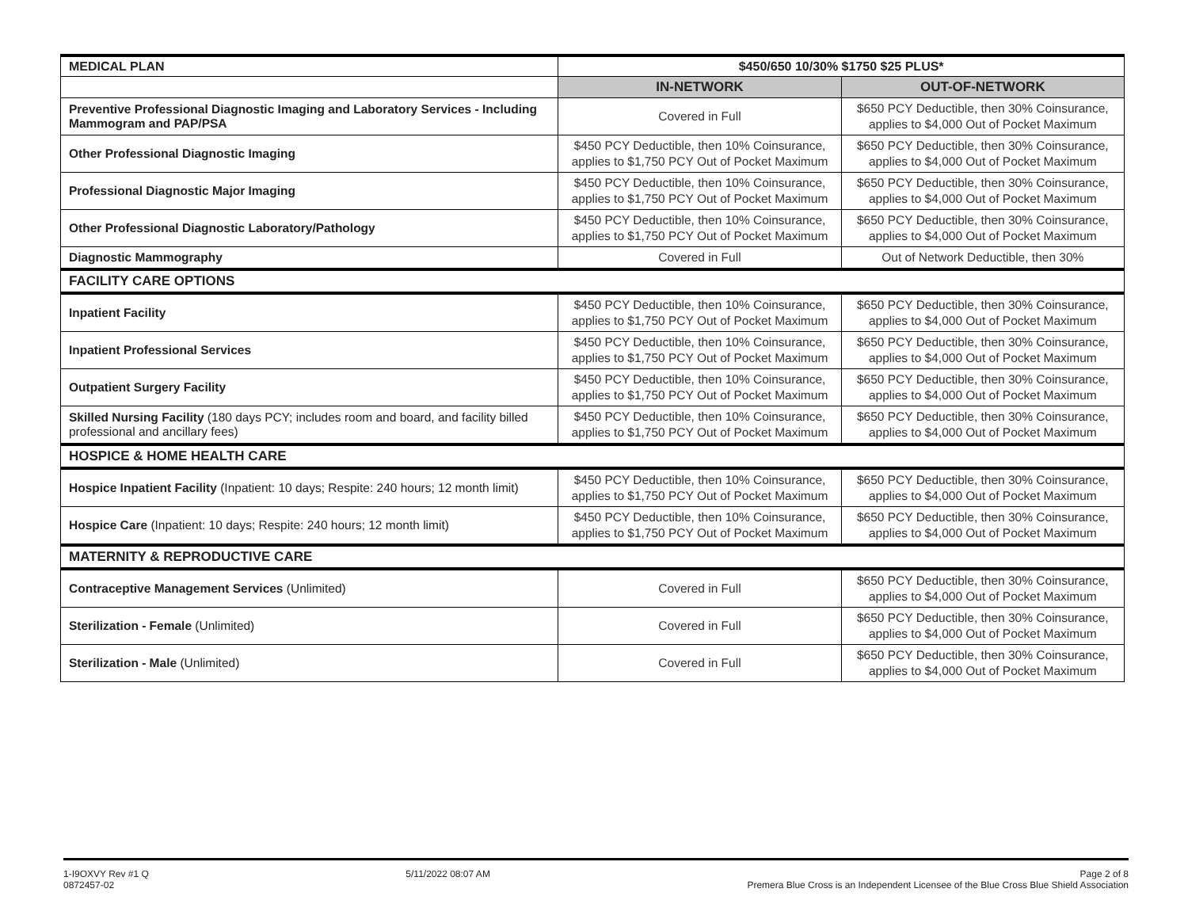| MEDICAL PLAN | $450/650 10/30% $1750 $25 PLUS* | |
| | IN-NETWORK | OUT-OF-NETWORK |
| Preventive Professional Diagnostic Imaging and Laboratory Services - Including Mammogram and PAP/PSA | Covered in Full | $650 PCY Deductible, then 30% Coinsurance, applies to $4,000 Out of Pocket Maximum |
| Other Professional Diagnostic Imaging | $450 PCY Deductible, then 10% Coinsurance, applies to $1,750 PCY Out of Pocket Maximum | $650 PCY Deductible, then 30% Coinsurance, applies to $4,000 Out of Pocket Maximum |
| Professional Diagnostic Major Imaging | $450 PCY Deductible, then 10% Coinsurance, applies to $1,750 PCY Out of Pocket Maximum | $650 PCY Deductible, then 30% Coinsurance, applies to $4,000 Out of Pocket Maximum |
| Other Professional Diagnostic Laboratory/Pathology | $450 PCY Deductible, then 10% Coinsurance, applies to $1,750 PCY Out of Pocket Maximum | $650 PCY Deductible, then 30% Coinsurance, applies to $4,000 Out of Pocket Maximum |
| Diagnostic Mammography | Covered in Full | Out of Network Deductible, then 30% |
| FACILITY CARE OPTIONS | | |
| Inpatient Facility | $450 PCY Deductible, then 10% Coinsurance, applies to $1,750 PCY Out of Pocket Maximum | $650 PCY Deductible, then 30% Coinsurance, applies to $4,000 Out of Pocket Maximum |
| Inpatient Professional Services | $450 PCY Deductible, then 10% Coinsurance, applies to $1,750 PCY Out of Pocket Maximum | $650 PCY Deductible, then 30% Coinsurance, applies to $4,000 Out of Pocket Maximum |
| Outpatient Surgery Facility | $450 PCY Deductible, then 10% Coinsurance, applies to $1,750 PCY Out of Pocket Maximum | $650 PCY Deductible, then 30% Coinsurance, applies to $4,000 Out of Pocket Maximum |
| Skilled Nursing Facility (180 days PCY; includes room and board, and facility billed professional and ancillary fees) | $450 PCY Deductible, then 10% Coinsurance, applies to $1,750 PCY Out of Pocket Maximum | $650 PCY Deductible, then 30% Coinsurance, applies to $4,000 Out of Pocket Maximum |
| HOSPICE & HOME HEALTH CARE | | |
| Hospice Inpatient Facility (Inpatient: 10 days; Respite: 240 hours; 12 month limit) | $450 PCY Deductible, then 10% Coinsurance, applies to $1,750 PCY Out of Pocket Maximum | $650 PCY Deductible, then 30% Coinsurance, applies to $4,000 Out of Pocket Maximum |
| Hospice Care (Inpatient: 10 days; Respite: 240 hours; 12 month limit) | $450 PCY Deductible, then 10% Coinsurance, applies to $1,750 PCY Out of Pocket Maximum | $650 PCY Deductible, then 30% Coinsurance, applies to $4,000 Out of Pocket Maximum |
| MATERNITY & REPRODUCTIVE CARE | | |
| Contraceptive Management Services (Unlimited) | Covered in Full | $650 PCY Deductible, then 30% Coinsurance, applies to $4,000 Out of Pocket Maximum |
| Sterilization - Female (Unlimited) | Covered in Full | $650 PCY Deductible, then 30% Coinsurance, applies to $4,000 Out of Pocket Maximum |
| Sterilization - Male (Unlimited) | Covered in Full | $650 PCY Deductible, then 30% Coinsurance, applies to $4,000 Out of Pocket Maximum |
1-I9OXVY Rev #1 Q
0872457-02
5/11/2022 08:07 AM Page 2 of 8
Premera Blue Cross is an Independent Licensee of the Blue Cross Blue Shield Association